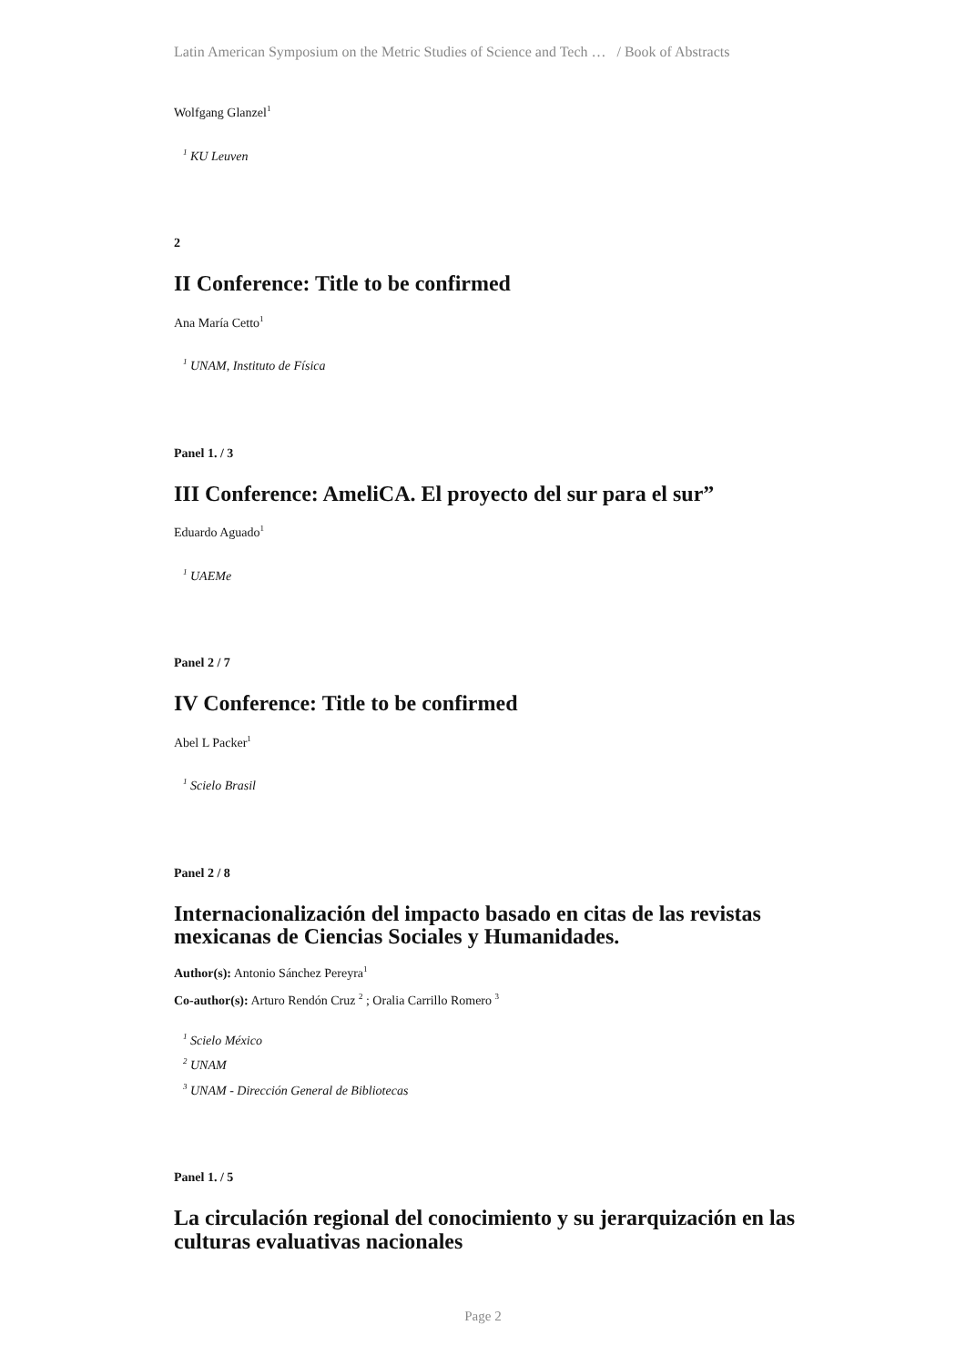Latin American Symposium on the Metric Studies of Science and Tech … / Book of Abstracts
Wolfgang Glanzel<sup>1</sup>
<sup>1</sup> KU Leuven
2
II Conference: Title to be confirmed
Ana María Cetto<sup>1</sup>
<sup>1</sup> UNAM, Instituto de Física
Panel 1. / 3
III Conference: AmeliCA. El proyecto del sur para el sur”
Eduardo Aguado<sup>1</sup>
<sup>1</sup> UAEMe
Panel 2 / 7
IV Conference: Title to be confirmed
Abel L Packer<sup>1</sup>
<sup>1</sup> Scielo Brasil
Panel 2 / 8
Internacionalización del impacto basado en citas de las revistas mexicanas de Ciencias Sociales y Humanidades.
Author(s): Antonio Sánchez Pereyra<sup>1</sup>
Co-author(s): Arturo Rendón Cruz <sup>2</sup> ; Oralia Carrillo Romero <sup>3</sup>
<sup>1</sup> Scielo México
<sup>2</sup> UNAM
<sup>3</sup> UNAM - Dirección General de Bibliotecas
Panel 1. / 5
La circulación regional del conocimiento y su jerarquización en las culturas evaluativas nacionales
Page 2